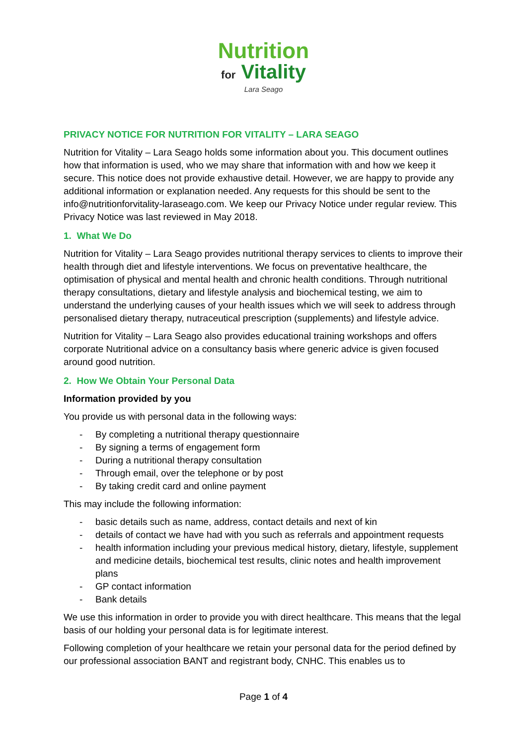Nutrition
for Vitality
Lara Seago
PRIVACY NOTICE FOR NUTRITION FOR VITALITY – LARA SEAGO
Nutrition for Vitality – Lara Seago holds some information about you. This document outlines how that information is used, who we may share that information with and how we keep it secure. This notice does not provide exhaustive detail. However, we are happy to provide any additional information or explanation needed. Any requests for this should be sent to the info@nutritionforvitality-laraseago.com. We keep our Privacy Notice under regular review. This Privacy Notice was last reviewed in May 2018.
1. What We Do
Nutrition for Vitality – Lara Seago provides nutritional therapy services to clients to improve their health through diet and lifestyle interventions. We focus on preventative healthcare, the optimisation of physical and mental health and chronic health conditions. Through nutritional therapy consultations, dietary and lifestyle analysis and biochemical testing, we aim to understand the underlying causes of your health issues which we will seek to address through personalised dietary therapy, nutraceutical prescription (supplements) and lifestyle advice.
Nutrition for Vitality – Lara Seago also provides educational training workshops and offers corporate Nutritional advice on a consultancy basis where generic advice is given focused around good nutrition.
2. How We Obtain Your Personal Data
Information provided by you
You provide us with personal data in the following ways:
- By completing a nutritional therapy questionnaire
- By signing a terms of engagement form
- During a nutritional therapy consultation
- Through email, over the telephone or by post
- By taking credit card and online payment
This may include the following information:
- basic details such as name, address, contact details and next of kin
- details of contact we have had with you such as referrals and appointment requests
- health information including your previous medical history, dietary, lifestyle, supplement and medicine details, biochemical test results, clinic notes and health improvement plans
- GP contact information
- Bank details
We use this information in order to provide you with direct healthcare. This means that the legal basis of our holding your personal data is for legitimate interest.
Following completion of your healthcare we retain your personal data for the period defined by our professional association BANT and registrant body, CNHC. This enables us to
Page 1 of 4